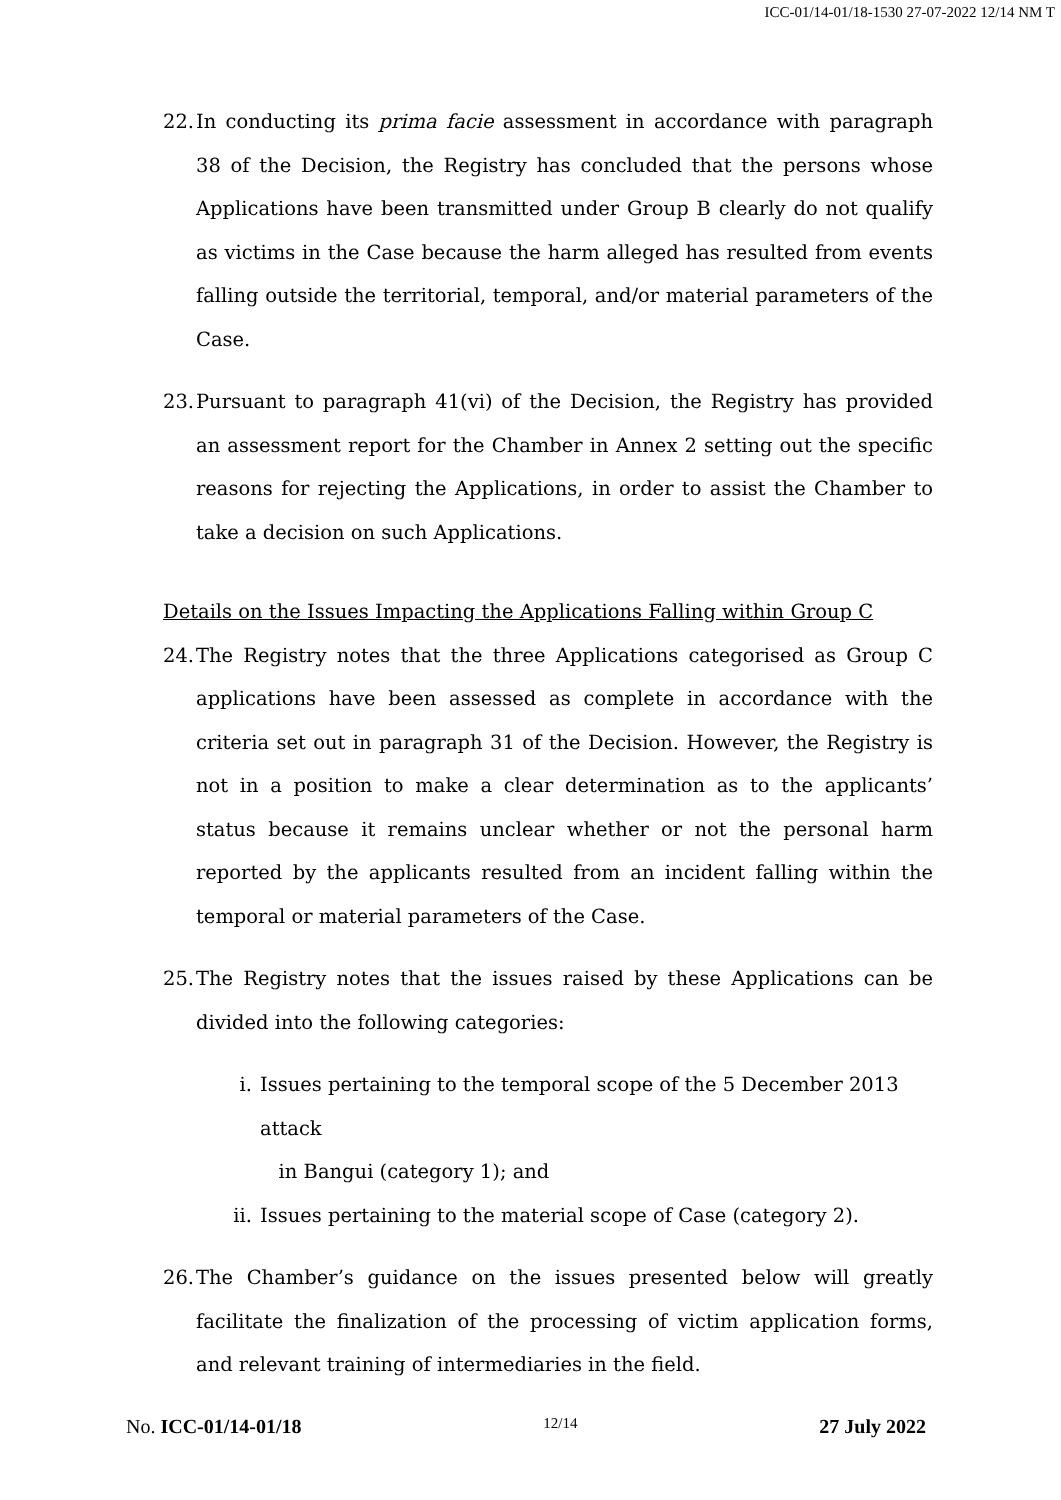ICC-01/14-01/18-1530 27-07-2022 12/14 NM T
22. In conducting its prima facie assessment in accordance with paragraph 38 of the Decision, the Registry has concluded that the persons whose Applications have been transmitted under Group B clearly do not qualify as victims in the Case because the harm alleged has resulted from events falling outside the territorial, temporal, and/or material parameters of the Case.
23. Pursuant to paragraph 41(vi) of the Decision, the Registry has provided an assessment report for the Chamber in Annex 2 setting out the specific reasons for rejecting the Applications, in order to assist the Chamber to take a decision on such Applications.
Details on the Issues Impacting the Applications Falling within Group C
24. The Registry notes that the three Applications categorised as Group C applications have been assessed as complete in accordance with the criteria set out in paragraph 31 of the Decision. However, the Registry is not in a position to make a clear determination as to the applicants’ status because it remains unclear whether or not the personal harm reported by the applicants resulted from an incident falling within the temporal or material parameters of the Case.
25. The Registry notes that the issues raised by these Applications can be divided into the following categories:
i. Issues pertaining to the temporal scope of the 5 December 2013 attack
in Bangui (category 1); and
ii. Issues pertaining to the material scope of Case (category 2).
26. The Chamber’s guidance on the issues presented below will greatly facilitate the finalization of the processing of victim application forms, and relevant training of intermediaries in the field.
No. ICC-01/14-01/18 12/14 27 July 2022